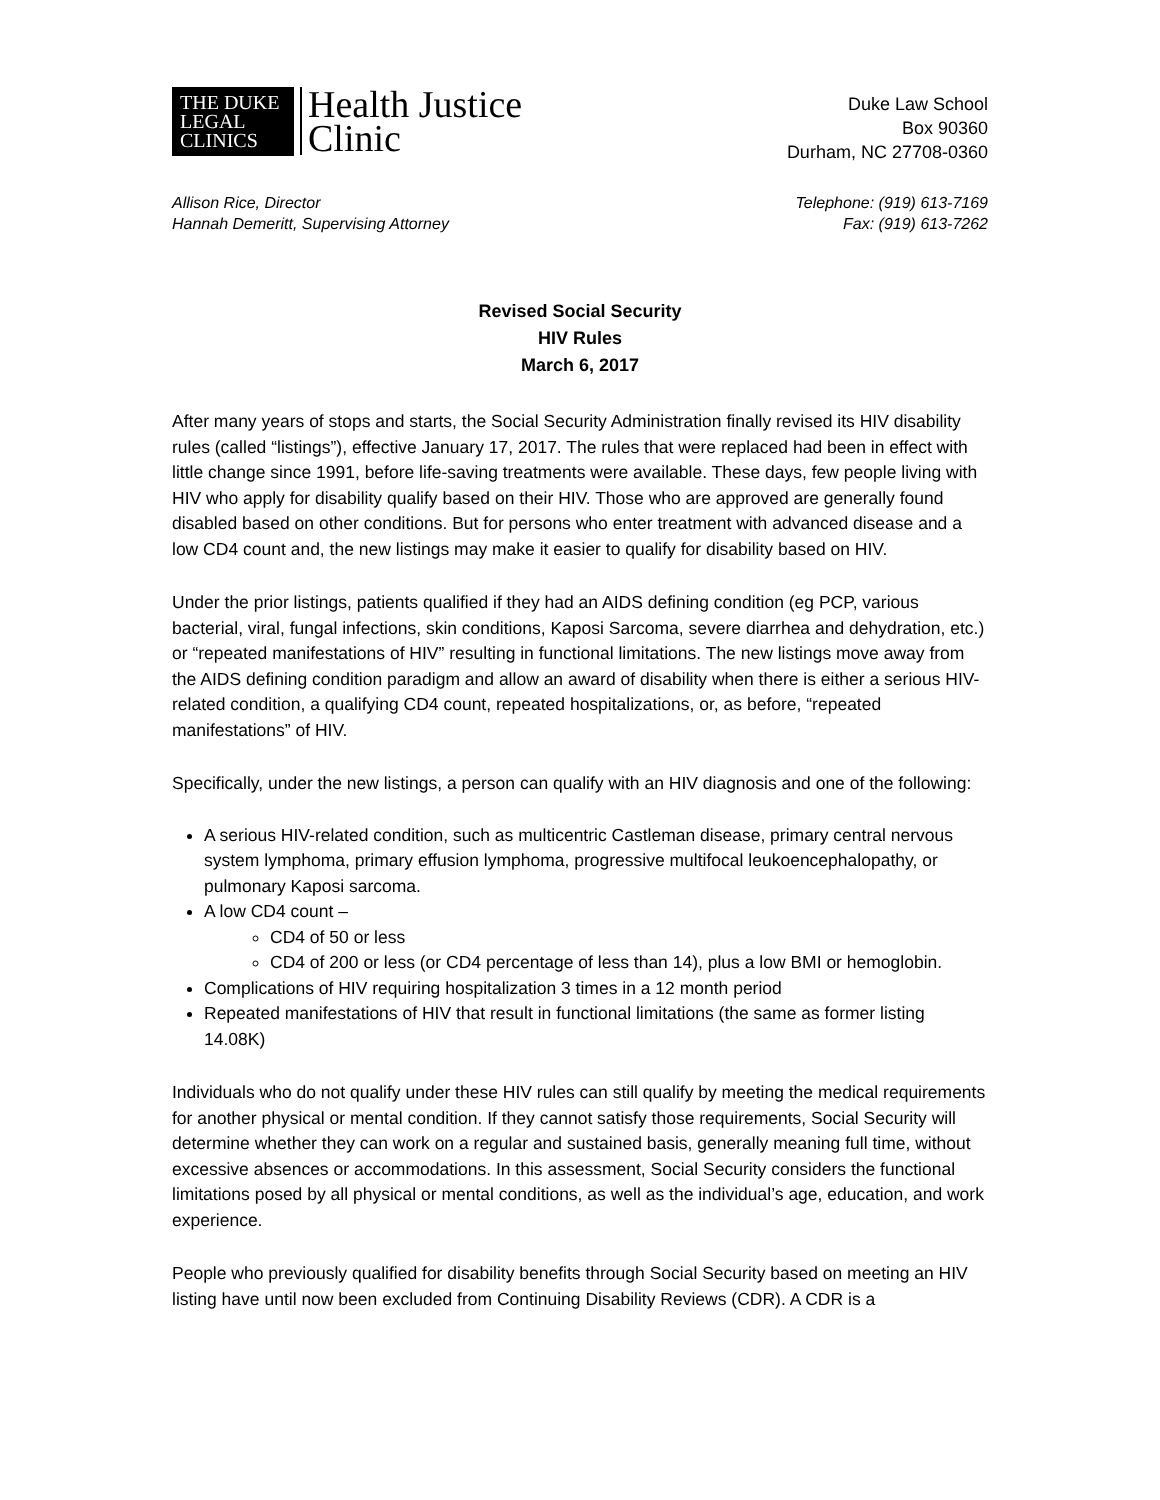THE DUKE
LEGAL
CLINICS
Health Justice
Clinic
Duke Law School
Box 90360
Durham, NC 27708-0360
Allison Rice, Director
Hannah Demeritt, Supervising Attorney
Telephone: (919) 613-7169
Fax: (919) 613-7262
Revised Social Security
HIV Rules
March 6, 2017
After many years of stops and starts, the Social Security Administration finally revised its HIV disability rules (called “listings”), effective January 17, 2017. The rules that were replaced had been in effect with little change since 1991, before life-saving treatments were available. These days, few people living with HIV who apply for disability qualify based on their HIV. Those who are approved are generally found disabled based on other conditions. But for persons who enter treatment with advanced disease and a low CD4 count and, the new listings may make it easier to qualify for disability based on HIV.
Under the prior listings, patients qualified if they had an AIDS defining condition (eg PCP, various bacterial, viral, fungal infections, skin conditions, Kaposi Sarcoma, severe diarrhea and dehydration, etc.) or “repeated manifestations of HIV” resulting in functional limitations. The new listings move away from the AIDS defining condition paradigm and allow an award of disability when there is either a serious HIV-related condition, a qualifying CD4 count, repeated hospitalizations, or, as before, “repeated manifestations” of HIV.
Specifically, under the new listings, a person can qualify with an HIV diagnosis and one of the following:
A serious HIV-related condition, such as multicentric Castleman disease, primary central nervous system lymphoma, primary effusion lymphoma, progressive multifocal leukoencephalopathy, or pulmonary Kaposi sarcoma.
A low CD4 count –
CD4 of 50 or less
CD4 of 200 or less (or CD4 percentage of less than 14), plus a low BMI or hemoglobin.
Complications of HIV requiring hospitalization 3 times in a 12 month period
Repeated manifestations of HIV that result in functional limitations (the same as former listing 14.08K)
Individuals who do not qualify under these HIV rules can still qualify by meeting the medical requirements for another physical or mental condition. If they cannot satisfy those requirements, Social Security will determine whether they can work on a regular and sustained basis, generally meaning full time, without excessive absences or accommodations. In this assessment, Social Security considers the functional limitations posed by all physical or mental conditions, as well as the individual’s age, education, and work experience.
People who previously qualified for disability benefits through Social Security based on meeting an HIV listing have until now been excluded from Continuing Disability Reviews (CDR). A CDR is a